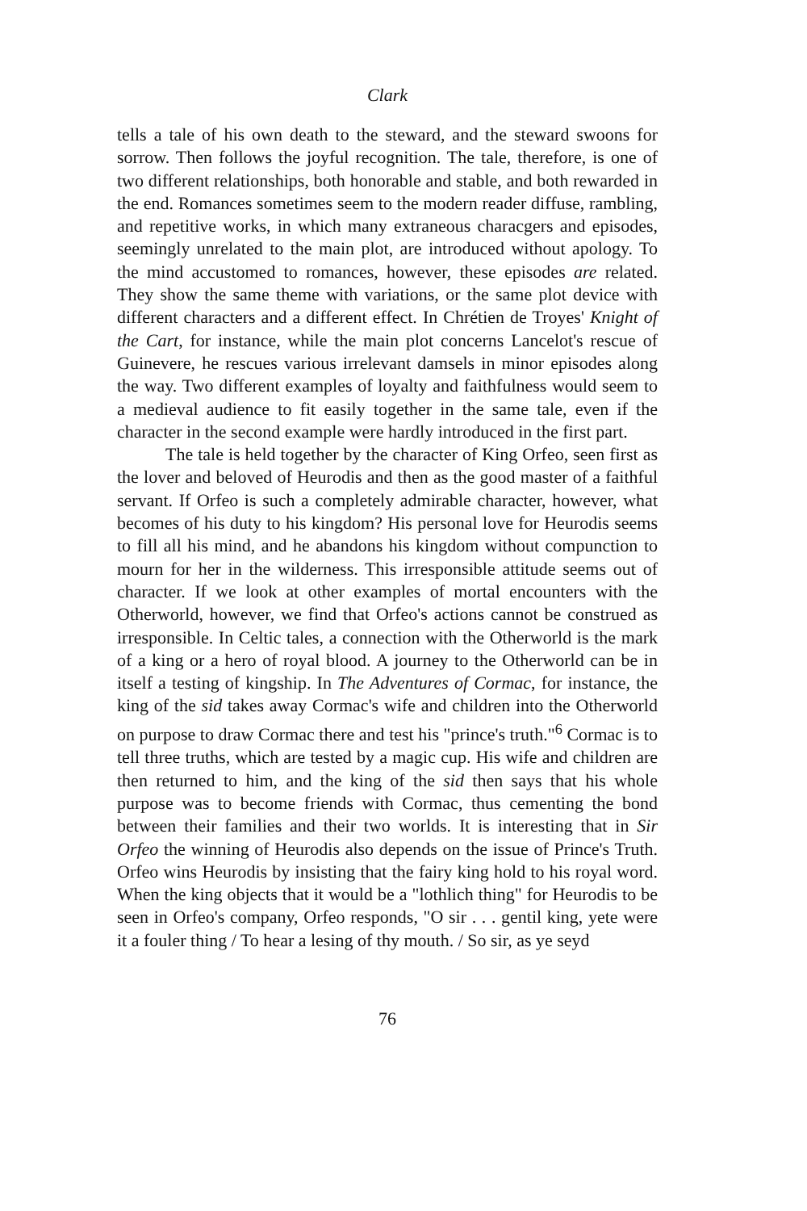Clark
tells a tale of his own death to the steward, and the steward swoons for sorrow. Then follows the joyful recognition. The tale, therefore, is one of two different relationships, both honorable and stable, and both rewarded in the end. Romances sometimes seem to the modern reader diffuse, rambling, and repetitive works, in which many extraneous characgers and episodes, seemingly unrelated to the main plot, are introduced without apology. To the mind accustomed to romances, however, these episodes are related. They show the same theme with variations, or the same plot device with different characters and a different effect. In Chrétien de Troyes' Knight of the Cart, for instance, while the main plot concerns Lancelot's rescue of Guinevere, he rescues various irrelevant damsels in minor episodes along the way. Two different examples of loyalty and faithfulness would seem to a medieval audience to fit easily together in the same tale, even if the character in the second example were hardly introduced in the first part.
The tale is held together by the character of King Orfeo, seen first as the lover and beloved of Heurodis and then as the good master of a faithful servant. If Orfeo is such a completely admirable character, however, what becomes of his duty to his kingdom? His personal love for Heurodis seems to fill all his mind, and he abandons his kingdom without compunction to mourn for her in the wilderness. This irresponsible attitude seems out of character. If we look at other examples of mortal encounters with the Otherworld, however, we find that Orfeo's actions cannot be construed as irresponsible. In Celtic tales, a connection with the Otherworld is the mark of a king or a hero of royal blood. A journey to the Otherworld can be in itself a testing of kingship. In The Adventures of Cormac, for instance, the king of the sid takes away Cormac's wife and children into the Otherworld on purpose to draw Cormac there and test his "prince's truth."<sup>6</sup> Cormac is to tell three truths, which are tested by a magic cup. His wife and children are then returned to him, and the king of the sid then says that his whole purpose was to become friends with Cormac, thus cementing the bond between their families and their two worlds. It is interesting that in Sir Orfeo the winning of Heurodis also depends on the issue of Prince's Truth. Orfeo wins Heurodis by insisting that the fairy king hold to his royal word. When the king objects that it would be a "lothlich thing" for Heurodis to be seen in Orfeo's company, Orfeo responds, "O sir . . . gentil king, yete were it a fouler thing / To hear a lesing of thy mouth. / So sir, as ye seyd
76